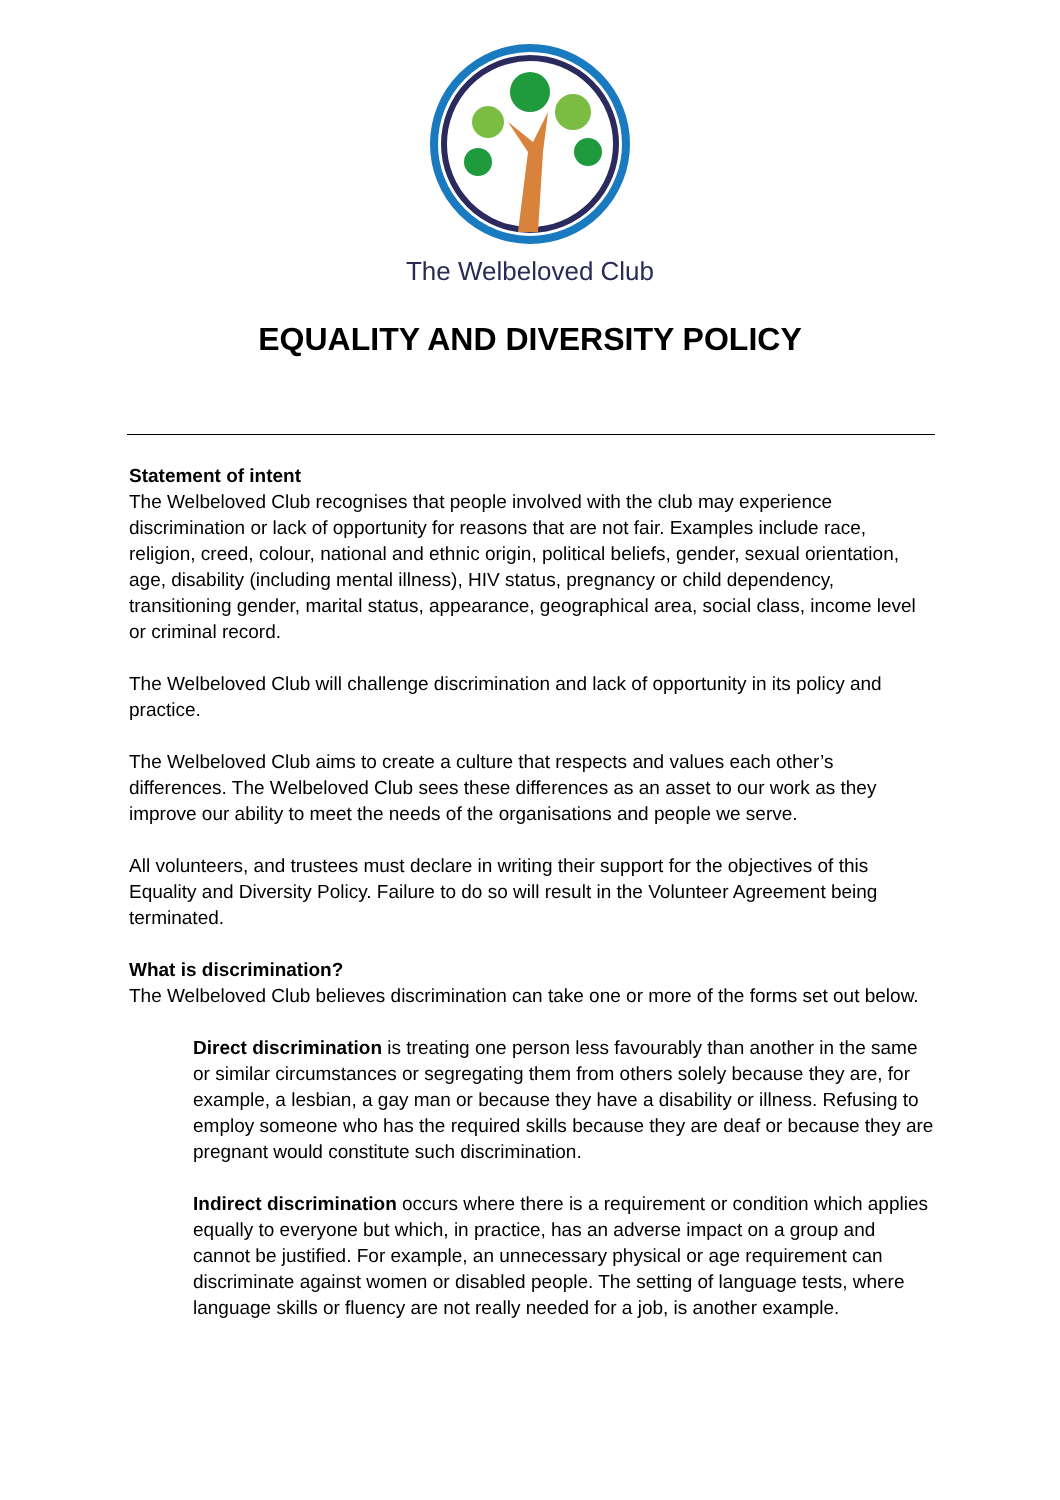The Welbeloved Club
EQUALITY AND DIVERSITY POLICY
Statement of intent
The Welbeloved Club recognises that people involved with the club may experience discrimination or lack of opportunity for reasons that are not fair. Examples include race, religion, creed, colour, national and ethnic origin, political beliefs, gender, sexual orientation, age, disability (including mental illness), HIV status, pregnancy or child dependency, transitioning gender, marital status, appearance, geographical area, social class, income level or criminal record.
The Welbeloved Club will challenge discrimination and lack of opportunity in its policy and practice.
The Welbeloved Club aims to create a culture that respects and values each other’s differences. The Welbeloved Club sees these differences as an asset to our work as they improve our ability to meet the needs of the organisations and people we serve.
All volunteers, and trustees must declare in writing their support for the objectives of this Equality and Diversity Policy. Failure to do so will result in the Volunteer Agreement being terminated.
What is discrimination?
The Welbeloved Club believes discrimination can take one or more of the forms set out below.
Direct discrimination is treating one person less favourably than another in the same or similar circumstances or segregating them from others solely because they are, for example, a lesbian, a gay man or because they have a disability or illness. Refusing to employ someone who has the required skills because they are deaf or because they are pregnant would constitute such discrimination.
Indirect discrimination occurs where there is a requirement or condition which applies equally to everyone but which, in practice, has an adverse impact on a group and cannot be justified. For example, an unnecessary physical or age requirement can discriminate against women or disabled people. The setting of language tests, where language skills or fluency are not really needed for a job, is another example.